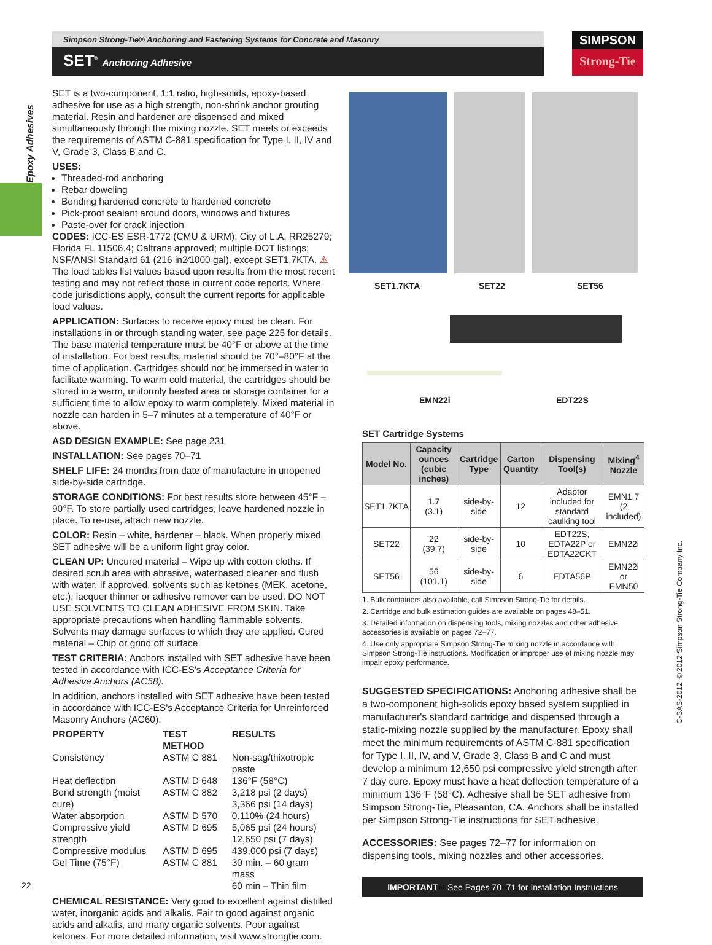Simpson Strong-Tie® Anchoring and Fastening Systems for Concrete and Masonry
SET<sup>®</sup> Anchoring Adhesive
SIMPSON
Strong-Tie
Epoxy Adhesives
SET is a two-component, 1:1 ratio, high-solids, epoxy-based adhesive for use as a high strength, non-shrink anchor grouting material. Resin and hardener are dispensed and mixed simultaneously through the mixing nozzle. SET meets or exceeds the requirements of ASTM C-881 specification for Type I, II, IV and V, Grade 3, Class B and C.
USES:
Threaded-rod anchoring
Rebar doweling
Bonding hardened concrete to hardened concrete
Pick-proof sealant around doors, windows and fixtures
Paste-over for crack injection
CODES: ICC-ES ESR-1772 (CMU & URM); City of L.A. RR25279; Florida FL 11506.4; Caltrans approved; multiple DOT listings; NSF/ANSI Standard 61 (216 in2⁄1000 gal), except SET1.7KTA. ⚠ The load tables list values based upon results from the most recent testing and may not reflect those in current code reports. Where code jurisdictions apply, consult the current reports for applicable load values.
APPLICATION: Surfaces to receive epoxy must be clean. For installations in or through standing water, see page 225 for details. The base material temperature must be 40°F or above at the time of installation. For best results, material should be 70°–80°F at the time of application. Cartridges should not be immersed in water to facilitate warming. To warm cold material, the cartridges should be stored in a warm, uniformly heated area or storage container for a sufficient time to allow epoxy to warm completely. Mixed material in nozzle can harden in 5–7 minutes at a temperature of 40°F or above.
ASD DESIGN EXAMPLE: See page 231
INSTALLATION: See pages 70–71
SHELF LIFE: 24 months from date of manufacture in unopened side-by-side cartridge.
STORAGE CONDITIONS: For best results store between 45°F – 90°F. To store partially used cartridges, leave hardened nozzle in place. To re-use, attach new nozzle.
COLOR: Resin – white, hardener – black. When properly mixed SET adhesive will be a uniform light gray color.
CLEAN UP: Uncured material – Wipe up with cotton cloths. If desired scrub area with abrasive, waterbased cleaner and flush with water. If approved, solvents such as ketones (MEK, acetone, etc.), lacquer thinner or adhesive remover can be used. DO NOT USE SOLVENTS TO CLEAN ADHESIVE FROM SKIN. Take appropriate precautions when handling flammable solvents. Solvents may damage surfaces to which they are applied. Cured material – Chip or grind off surface.
TEST CRITERIA: Anchors installed with SET adhesive have been tested in accordance with ICC-ES's Acceptance Criteria for Adhesive Anchors (AC58).
In addition, anchors installed with SET adhesive have been tested in accordance with ICC-ES's Acceptance Criteria for Unreinforced Masonry Anchors (AC60).
| PROPERTY | TEST METHOD | RESULTS |
| Consistency | ASTM C 881 | Non-sag/thixotropic paste |
| Heat deflection | ASTM D 648 | 136°F (58°C) |
| Bond strength (moist cure) | ASTM C 882 | 3,218 psi (2 days) 3,366 psi (14 days) |
| Water absorption | ASTM D 570 | 0.110% (24 hours) |
| Compressive yield strength | ASTM D 695 | 5,065 psi (24 hours) 12,650 psi (7 days) |
| Compressive modulus | ASTM D 695 | 439,000 psi (7 days) |
| Gel Time (75°F) | ASTM C 881 | 30 min. – 60 gram mass 60 min – Thin film |
CHEMICAL RESISTANCE: Very good to excellent against distilled water, inorganic acids and alkalis. Fair to good against organic acids and alkalis, and many organic solvents. Poor against ketones. For more detailed information, visit www.strongtie.com.
22
SET1.7KTA SET22 SET56
EMN22i EDT22S
SET Cartridge Systems
| Model No. | Capacity ounces (cubic inches) | Cartridge Type | Carton Quantity | Dispensing Tool(s) | Mixing<sup>4</sup> Nozzle |
| --- | --- | --- | --- | --- | --- |
| SET1.7KTA | 1.7 (3.1) | side-by-side | 12 | Adaptor included for standard caulking tool | EMN1.7 (2 included) |
| SET22 | 22 (39.7) | side-by-side | 10 | EDT22S, EDTA22P or EDTA22CKT | EMN22i |
| SET56 | 56 (101.1) | side-by-side | 6 | EDTA56P | EMN22i or EMN50 |
1. Bulk containers also available, call Simpson Strong-Tie for details.
2. Cartridge and bulk estimation guides are available on pages 48–51.
3. Detailed information on dispensing tools, mixing nozzles and other adhesive accessories is available on pages 72–77.
4. Use only appropriate Simpson Strong-Tie mixing nozzle in accordance with Simpson Strong-Tie instructions. Modification or improper use of mixing nozzle may impair epoxy performance.
SUGGESTED SPECIFICATIONS: Anchoring adhesive shall be a two-component high-solids epoxy based system supplied in manufacturer's standard cartridge and dispensed through a static-mixing nozzle supplied by the manufacturer. Epoxy shall meet the minimum requirements of ASTM C-881 specification for Type I, II, IV, and V, Grade 3, Class B and C and must develop a minimum 12,650 psi compressive yield strength after 7 day cure. Epoxy must have a heat deflection temperature of a minimum 136°F (58°C). Adhesive shall be SET adhesive from Simpson Strong-Tie, Pleasanton, CA. Anchors shall be installed per Simpson Strong-Tie instructions for SET adhesive.
ACCESSORIES: See pages 72–77 for information on dispensing tools, mixing nozzles and other accessories.
IMPORTANT – See Pages 70–71 for Installation Instructions
C-SAS-2012 ©2012 Simpson Strong-Tie Company Inc.